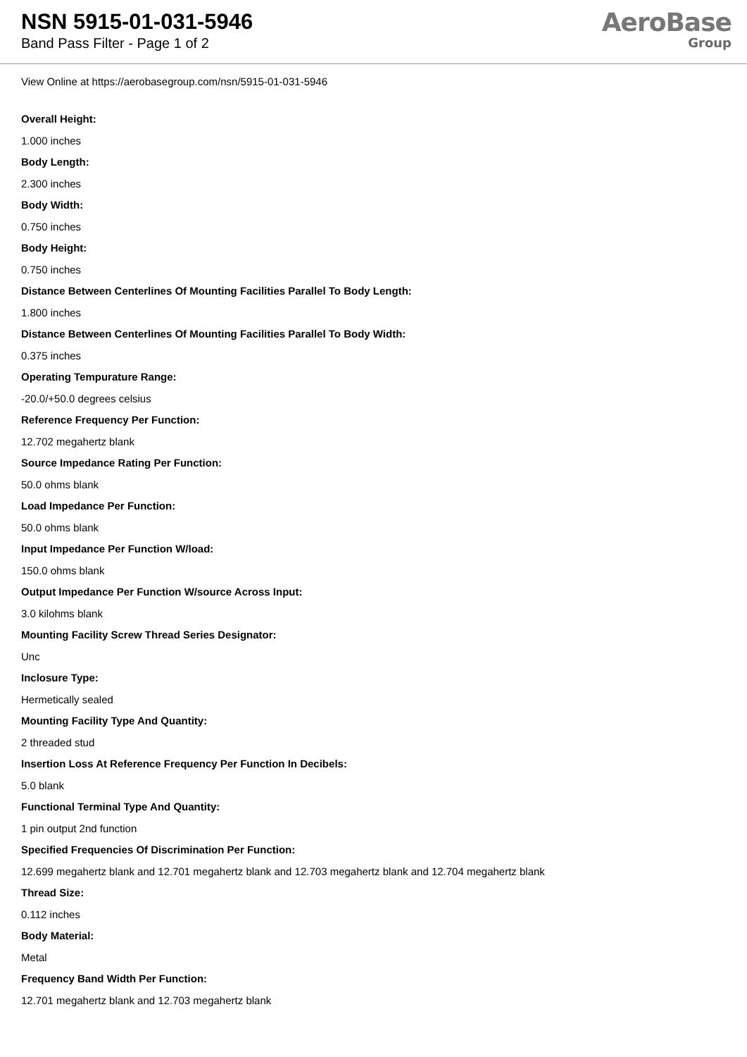NSN 5915-01-031-5946
Band Pass Filter - Page 1 of 2
AeroBase
Group
View Online at https://aerobasegroup.com/nsn/5915-01-031-5946
Overall Height:
1.000 inches
Body Length:
2.300 inches
Body Width:
0.750 inches
Body Height:
0.750 inches
Distance Between Centerlines Of Mounting Facilities Parallel To Body Length:
1.800 inches
Distance Between Centerlines Of Mounting Facilities Parallel To Body Width:
0.375 inches
Operating Tempurature Range:
-20.0/+50.0 degrees celsius
Reference Frequency Per Function:
12.702 megahertz blank
Source Impedance Rating Per Function:
50.0 ohms blank
Load Impedance Per Function:
50.0 ohms blank
Input Impedance Per Function W/load:
150.0 ohms blank
Output Impedance Per Function W/source Across Input:
3.0 kilohms blank
Mounting Facility Screw Thread Series Designator:
Unc
Inclosure Type:
Hermetically sealed
Mounting Facility Type And Quantity:
2 threaded stud
Insertion Loss At Reference Frequency Per Function In Decibels:
5.0 blank
Functional Terminal Type And Quantity:
1 pin output 2nd function
Specified Frequencies Of Discrimination Per Function:
12.699 megahertz blank and 12.701 megahertz blank and 12.703 megahertz blank and 12.704 megahertz blank
Thread Size:
0.112 inches
Body Material:
Metal
Frequency Band Width Per Function:
12.701 megahertz blank and 12.703 megahertz blank